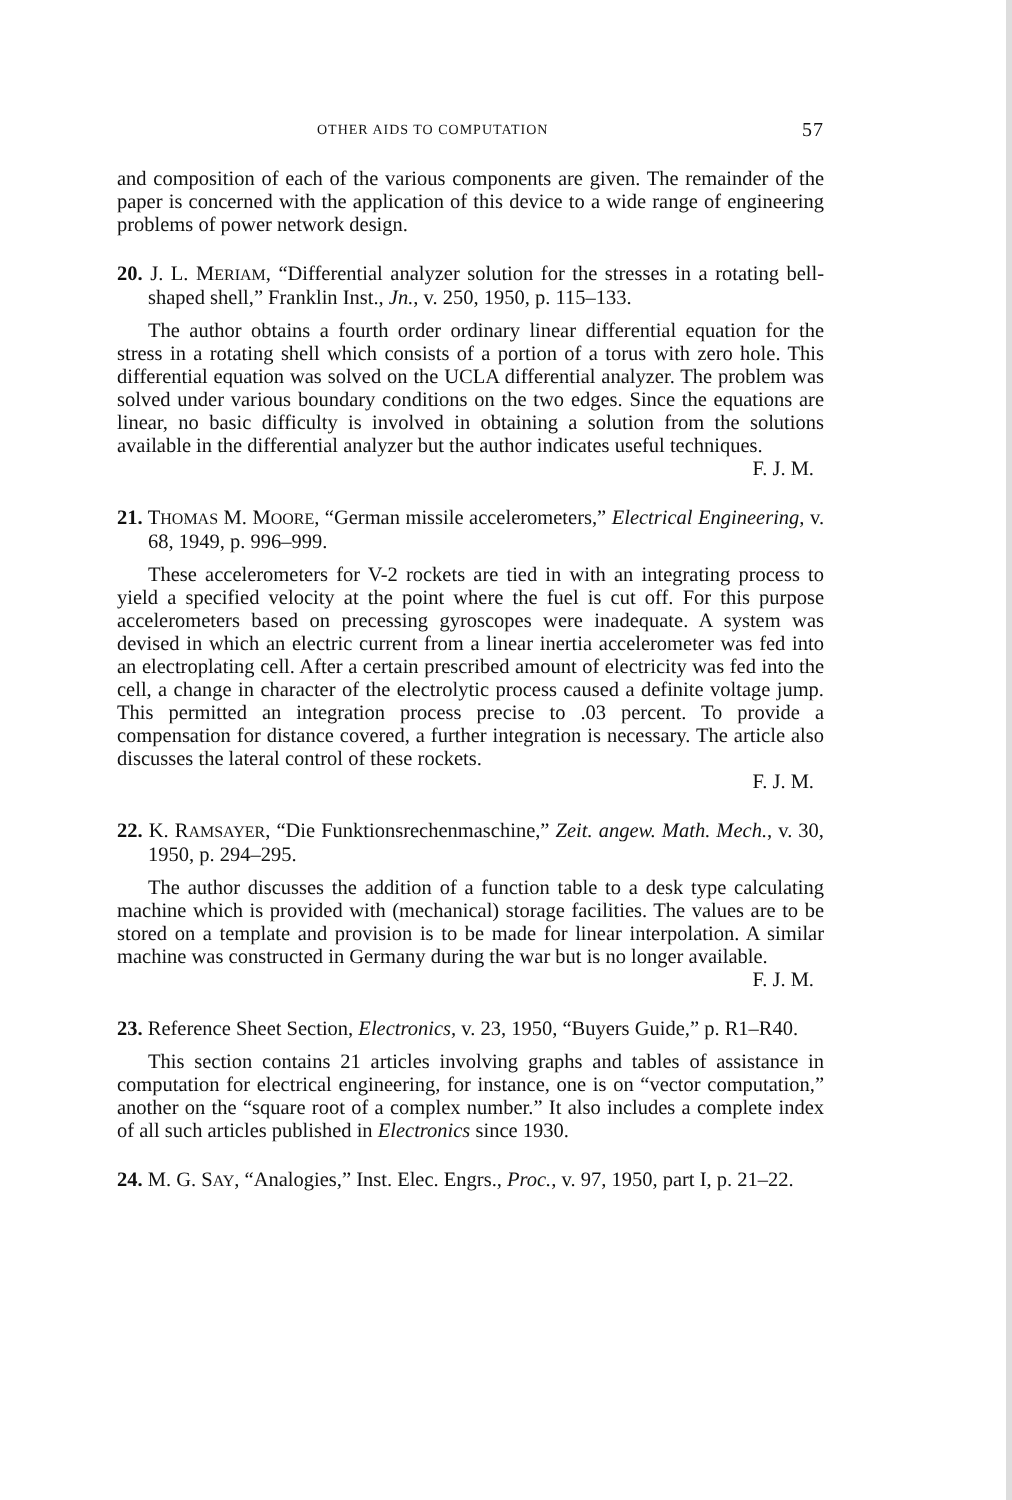OTHER AIDS TO COMPUTATION 57
and composition of each of the various components are given. The remainder of the paper is concerned with the application of this device to a wide range of engineering problems of power network design.
20. J. L. MERIAM, “Differential analyzer solution for the stresses in a rotating bell-shaped shell,” Franklin Inst., Jn., v. 250, 1950, p. 115–133.
The author obtains a fourth order ordinary linear differential equation for the stress in a rotating shell which consists of a portion of a torus with zero hole. This differential equation was solved on the UCLA differential analyzer. The problem was solved under various boundary conditions on the two edges. Since the equations are linear, no basic difficulty is involved in obtaining a solution from the solutions available in the differential analyzer but the author indicates useful techniques.
F. J. M.
21. THOMAS M. MOORE, “German missile accelerometers,” Electrical Engineering, v. 68, 1949, p. 996–999.
These accelerometers for V-2 rockets are tied in with an integrating process to yield a specified velocity at the point where the fuel is cut off. For this purpose accelerometers based on precessing gyroscopes were inadequate. A system was devised in which an electric current from a linear inertia accelerometer was fed into an electroplating cell. After a certain prescribed amount of electricity was fed into the cell, a change in character of the electrolytic process caused a definite voltage jump. This permitted an integration process precise to .03 percent. To provide a compensation for distance covered, a further integration is necessary. The article also discusses the lateral control of these rockets.
F. J. M.
22. K. RAMSAYER, “Die Funktionsrechenmaschine,” Zeit. angew. Math. Mech., v. 30, 1950, p. 294–295.
The author discusses the addition of a function table to a desk type calculating machine which is provided with (mechanical) storage facilities. The values are to be stored on a template and provision is to be made for linear interpolation. A similar machine was constructed in Germany during the war but is no longer available.
F. J. M.
23. Reference Sheet Section, Electronics, v. 23, 1950, “Buyers Guide,” p. R1–R40.
This section contains 21 articles involving graphs and tables of assistance in computation for electrical engineering, for instance, one is on “vector computation,” another on the “square root of a complex number.” It also includes a complete index of all such articles published in Electronics since 1930.
24. M. G. SAY, “Analogies,” Inst. Elec. Engrs., Proc., v. 97, 1950, part I, p. 21–22.